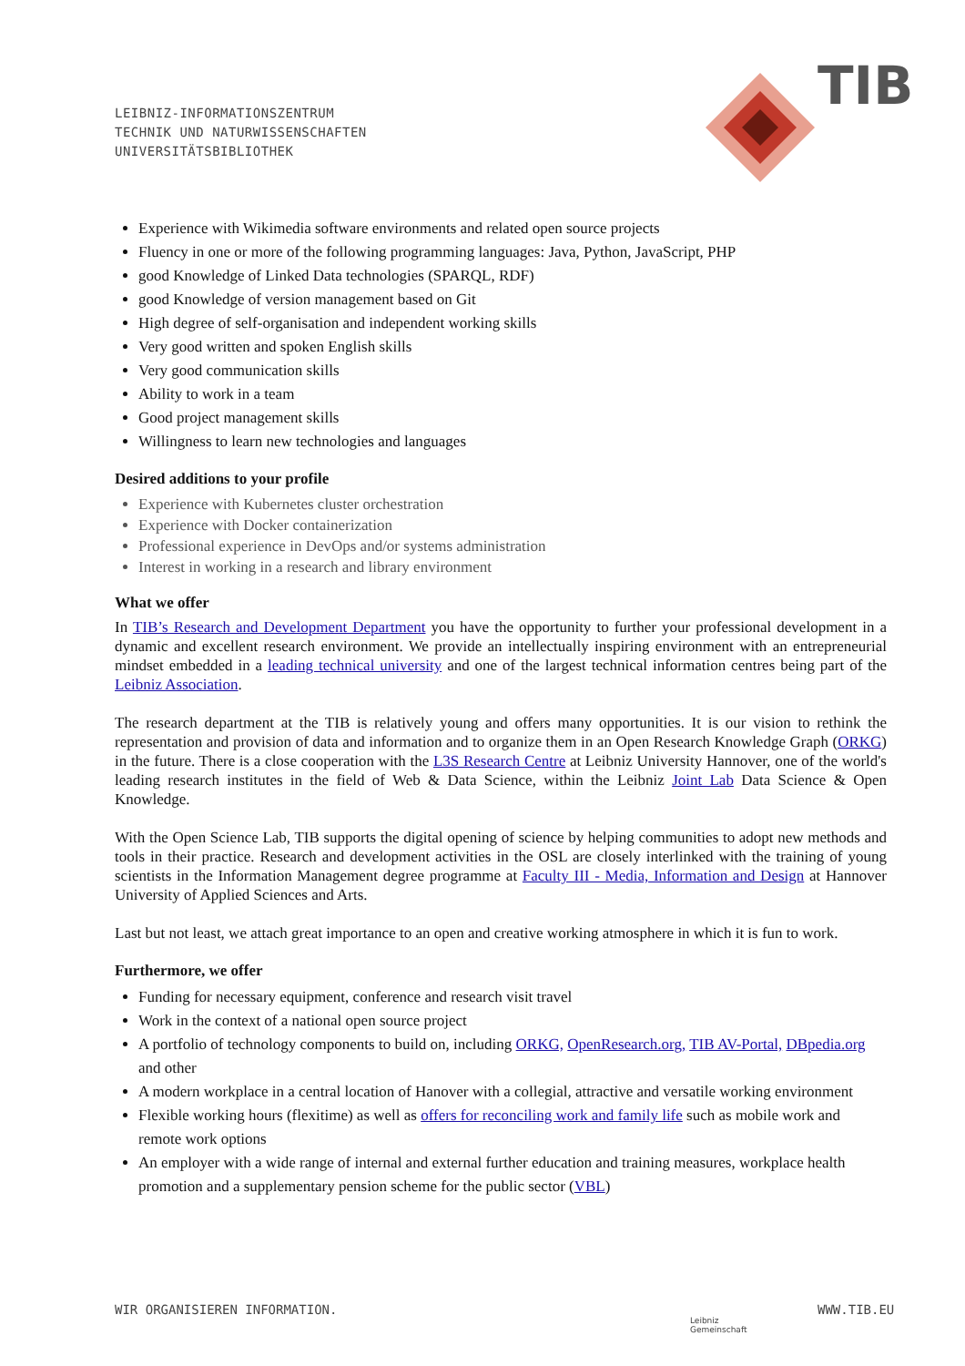LEIBNIZ-INFORMATIONSZENTRUM
TECHNIK UND NATURWISSENSCHAFTEN
UNIVERSITÄTSBIBLIOTHEK
TIB
Experience with Wikimedia software environments and related open source projects
Fluency in one or more of the following programming languages: Java, Python, JavaScript, PHP
good Knowledge of Linked Data technologies (SPARQL, RDF)
good Knowledge of version management based on Git
High degree of self-organisation and independent working skills
Very good written and spoken English skills
Very good communication skills
Ability to work in a team
Good project management skills
Willingness to learn new technologies and languages
Desired additions to your profile
Experience with Kubernetes cluster orchestration
Experience with Docker containerization
Professional experience in DevOps and/or systems administration
Interest in working in a research and library environment
What we offer
In TIB’s Research and Development Department you have the opportunity to further your professional development in a dynamic and excellent research environment. We provide an intellectually inspiring environment with an entrepreneurial mindset embedded in a leading technical university and one of the largest technical information centres being part of the Leibniz Association.
The research department at the TIB is relatively young and offers many opportunities. It is our vision to rethink the representation and provision of data and information and to organize them in an Open Research Knowledge Graph (ORKG) in the future. There is a close cooperation with the L3S Research Centre at Leibniz University Hannover, one of the world's leading research institutes in the field of Web & Data Science, within the Leibniz Joint Lab Data Science & Open Knowledge.
With the Open Science Lab, TIB supports the digital opening of science by helping communities to adopt new methods and tools in their practice. Research and development activities in the OSL are closely interlinked with the training of young scientists in the Information Management degree programme at Faculty III - Media, Information and Design at Hannover University of Applied Sciences and Arts.
Last but not least, we attach great importance to an open and creative working atmosphere in which it is fun to work.
Furthermore, we offer
Funding for necessary equipment, conference and research visit travel
Work in the context of a national open source project
A portfolio of technology components to build on, including ORKG, OpenResearch.org, TIB AV-Portal, DBpedia.org and other
A modern workplace in a central location of Hanover with a collegial, attractive and versatile working environment
Flexible working hours (flexitime) as well as offers for reconciling work and family life such as mobile work and remote work options
An employer with a wide range of internal and external further education and training measures, workplace health promotion and a supplementary pension scheme for the public sector (VBL)
WIR ORGANISIEREN INFORMATION.
Leibniz
Gemeinschaft
WWW.TIB.EU